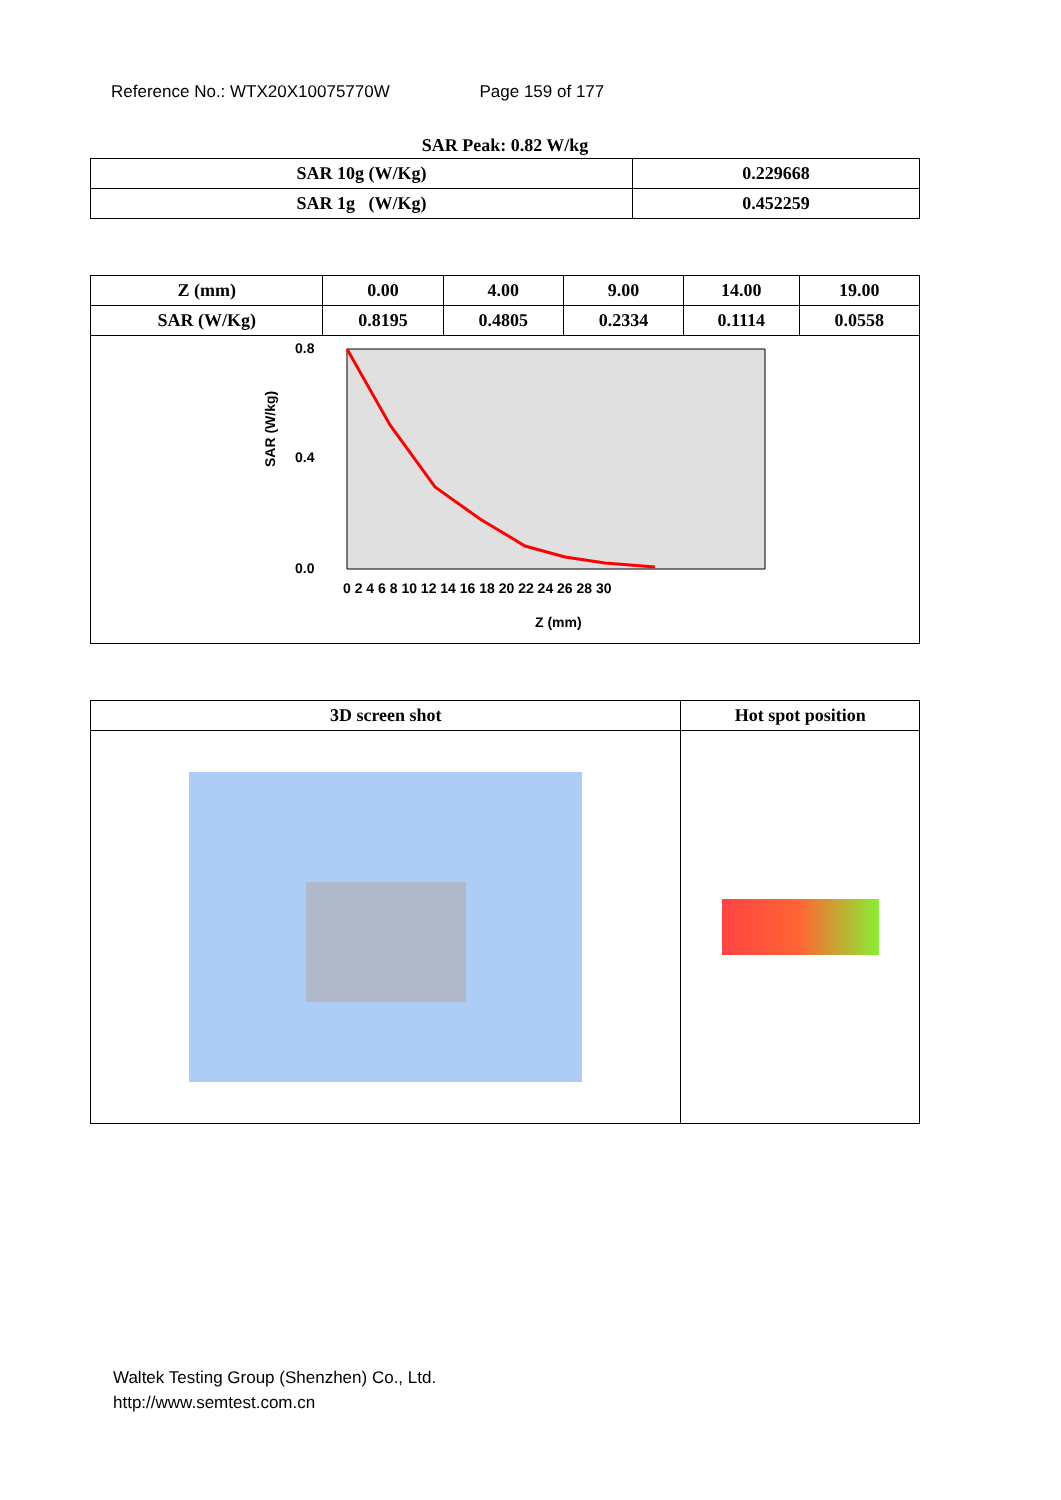Reference No.: WTX20X10075770W Page 159 of 177
SAR Peak: 0.82 W/kg
| SAR 10g (W/Kg) | 0.229668 |
| SAR 1g (W/Kg) | 0.452259 |
| Z (mm) | 0.00 | 4.00 | 9.00 | 14.00 | 19.00 |
| SAR (W/Kg) | 0.8195 | 0.4805 | 0.2334 | 0.1114 | 0.0558 |
| SAR (W/kg) 0.8 0.4 0.0 0 2 4 6 8 10 12 14 16 18 20 22 24 26 28 30 Z (mm) | | | | | |
| 3D screen shot | Hot spot position |
Waltek Testing Group (Shenzhen) Co., Ltd.
http://www.semtest.com.cn